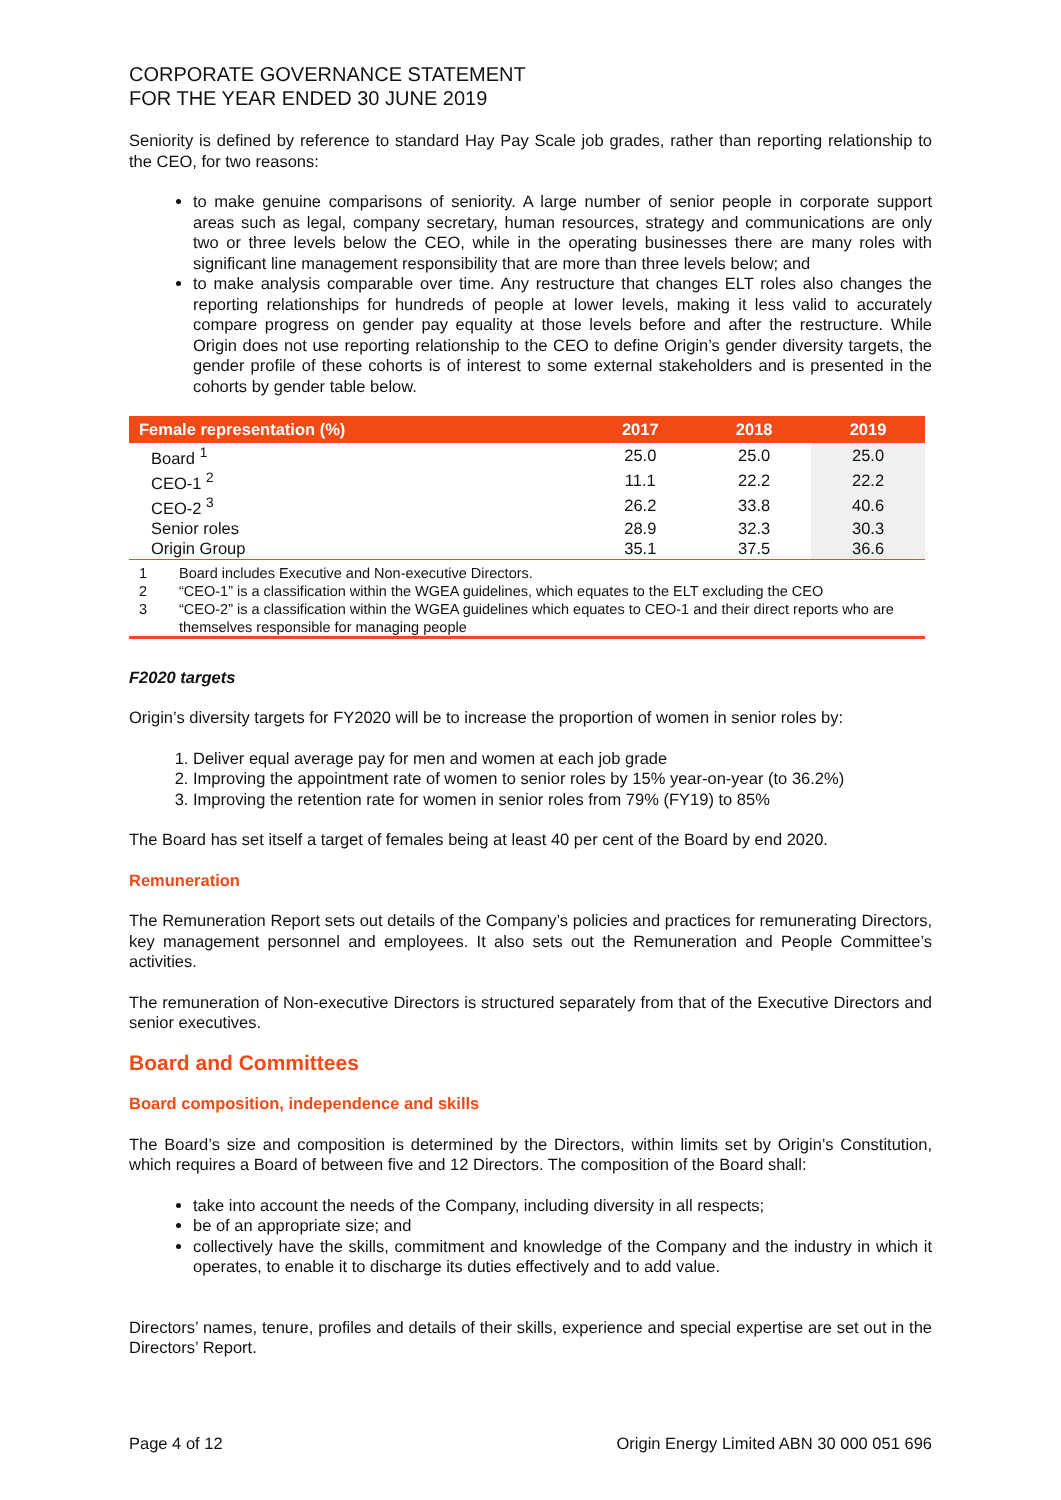CORPORATE GOVERNANCE STATEMENT
FOR THE YEAR ENDED 30 JUNE 2019
Seniority is defined by reference to standard Hay Pay Scale job grades, rather than reporting relationship to the CEO, for two reasons:
to make genuine comparisons of seniority. A large number of senior people in corporate support areas such as legal, company secretary, human resources, strategy and communications are only two or three levels below the CEO, while in the operating businesses there are many roles with significant line management responsibility that are more than three levels below; and
to make analysis comparable over time. Any restructure that changes ELT roles also changes the reporting relationships for hundreds of people at lower levels, making it less valid to accurately compare progress on gender pay equality at those levels before and after the restructure. While Origin does not use reporting relationship to the CEO to define Origin’s gender diversity targets, the gender profile of these cohorts is of interest to some external stakeholders and is presented in the cohorts by gender table below.
| Female representation (%) | 2017 | 2018 | 2019 |
| --- | --- | --- | --- |
| Board <sup>1</sup> | 25.0 | 25.0 | 25.0 |
| CEO-1 <sup>2</sup> | 11.1 | 22.2 | 22.2 |
| CEO-2 <sup>3</sup> | 26.2 | 33.8 | 40.6 |
| Senior roles | 28.9 | 32.3 | 30.3 |
| Origin Group | 35.1 | 37.5 | 36.6 |
1 Board includes Executive and Non-executive Directors.
2 “CEO-1” is a classification within the WGEA guidelines, which equates to the ELT excluding the CEO
3 “CEO-2” is a classification within the WGEA guidelines which equates to CEO-1 and their direct reports who are themselves responsible for managing people
F2020 targets
Origin’s diversity targets for FY2020 will be to increase the proportion of women in senior roles by:
1. Deliver equal average pay for men and women at each job grade
2. Improving the appointment rate of women to senior roles by 15% year-on-year (to 36.2%)
3. Improving the retention rate for women in senior roles from 79% (FY19) to 85%
The Board has set itself a target of females being at least 40 per cent of the Board by end 2020.
Remuneration
The Remuneration Report sets out details of the Company’s policies and practices for remunerating Directors, key management personnel and employees. It also sets out the Remuneration and People Committee’s activities.
The remuneration of Non-executive Directors is structured separately from that of the Executive Directors and senior executives.
Board and Committees
Board composition, independence and skills
The Board’s size and composition is determined by the Directors, within limits set by Origin’s Constitution, which requires a Board of between five and 12 Directors. The composition of the Board shall:
take into account the needs of the Company, including diversity in all respects;
be of an appropriate size; and
collectively have the skills, commitment and knowledge of the Company and the industry in which it operates, to enable it to discharge its duties effectively and to add value.
Directors’ names, tenure, profiles and details of their skills, experience and special expertise are set out in the Directors’ Report.
Page 4 of 12 Origin Energy Limited ABN 30 000 051 696